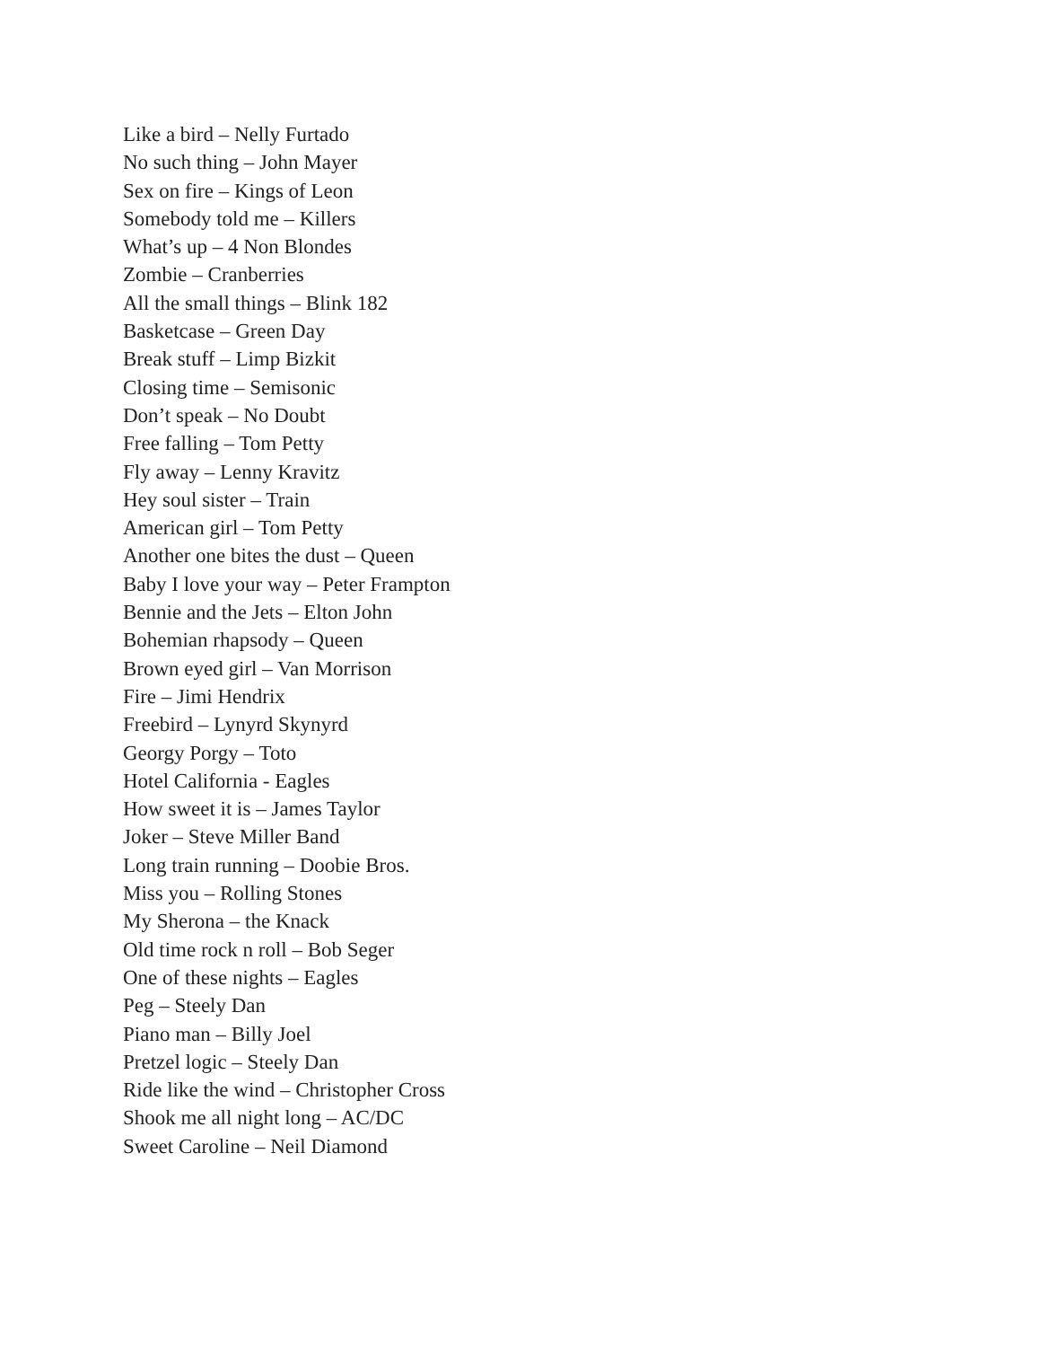Like a bird – Nelly Furtado
No such thing – John Mayer
Sex on fire – Kings of Leon
Somebody told me – Killers
What’s up – 4 Non Blondes
Zombie – Cranberries
All the small things – Blink 182
Basketcase – Green Day
Break stuff – Limp Bizkit
Closing time – Semisonic
Don’t speak – No Doubt
Free falling – Tom Petty
Fly away – Lenny Kravitz
Hey soul sister – Train
American girl – Tom Petty
Another one bites the dust – Queen
Baby I love your way – Peter Frampton
Bennie and the Jets – Elton John
Bohemian rhapsody – Queen
Brown eyed girl – Van Morrison
Fire – Jimi Hendrix
Freebird – Lynyrd Skynyrd
Georgy Porgy – Toto
Hotel California - Eagles
How sweet it is – James Taylor
Joker – Steve Miller Band
Long train running – Doobie Bros.
Miss you – Rolling Stones
My Sherona – the Knack
Old time rock n roll – Bob Seger
One of these nights – Eagles
Peg – Steely Dan
Piano man – Billy Joel
Pretzel logic – Steely Dan
Ride like the wind – Christopher Cross
Shook me all night long – AC/DC
Sweet Caroline – Neil Diamond